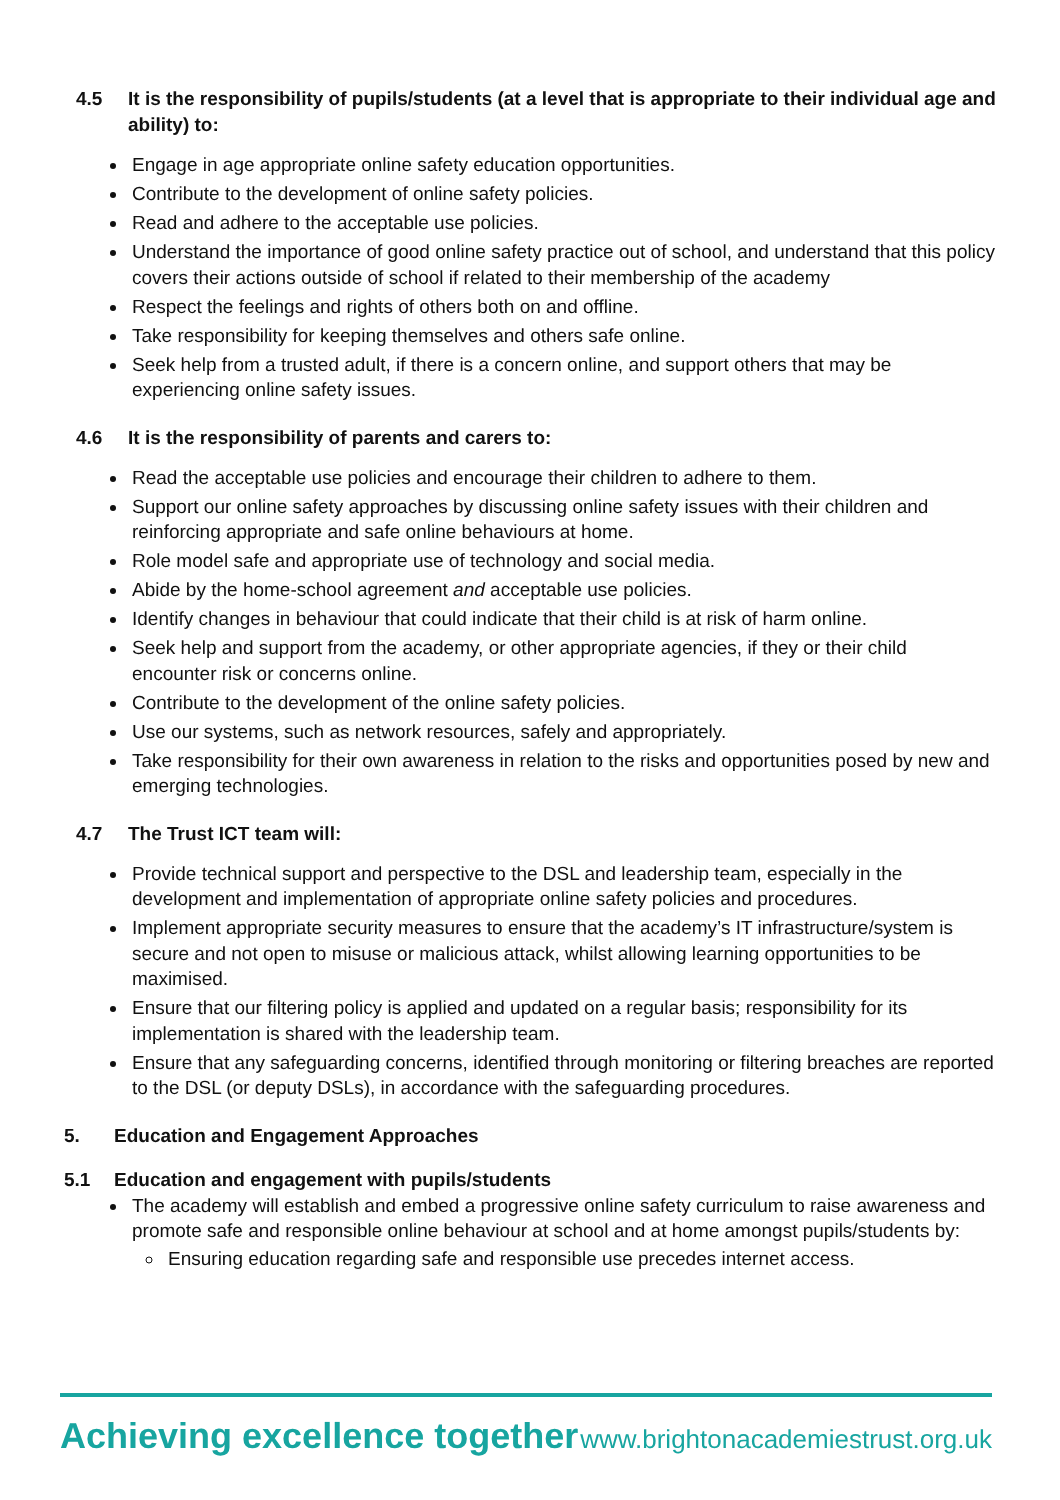4.5 It is the responsibility of pupils/students (at a level that is appropriate to their individual age and ability) to:
Engage in age appropriate online safety education opportunities.
Contribute to the development of online safety policies.
Read and adhere to the acceptable use policies.
Understand the importance of good online safety practice out of school, and understand that this policy covers their actions outside of school if related to their membership of the academy
Respect the feelings and rights of others both on and offline.
Take responsibility for keeping themselves and others safe online.
Seek help from a trusted adult, if there is a concern online, and support others that may be experiencing online safety issues.
4.6 It is the responsibility of parents and carers to:
Read the acceptable use policies and encourage their children to adhere to them.
Support our online safety approaches by discussing online safety issues with their children and reinforcing appropriate and safe online behaviours at home.
Role model safe and appropriate use of technology and social media.
Abide by the home-school agreement and acceptable use policies.
Identify changes in behaviour that could indicate that their child is at risk of harm online.
Seek help and support from the academy, or other appropriate agencies, if they or their child encounter risk or concerns online.
Contribute to the development of the online safety policies.
Use our systems, such as network resources, safely and appropriately.
Take responsibility for their own awareness in relation to the risks and opportunities posed by new and emerging technologies.
4.7 The Trust ICT team will:
Provide technical support and perspective to the DSL and leadership team, especially in the development and implementation of appropriate online safety policies and procedures.
Implement appropriate security measures to ensure that the academy’s IT infrastructure/system is secure and not open to misuse or malicious attack, whilst allowing learning opportunities to be maximised.
Ensure that our filtering policy is applied and updated on a regular basis; responsibility for its implementation is shared with the leadership team.
Ensure that any safeguarding concerns, identified through monitoring or filtering breaches are reported to the DSL (or deputy DSLs), in accordance with the safeguarding procedures.
5. Education and Engagement Approaches
5.1 Education and engagement with pupils/students
The academy will establish and embed a progressive online safety curriculum to raise awareness and promote safe and responsible online behaviour at school and at home amongst pupils/students by:
Ensuring education regarding safe and responsible use precedes internet access.
Achieving excellence together www.brightonacademiestrust.org.uk